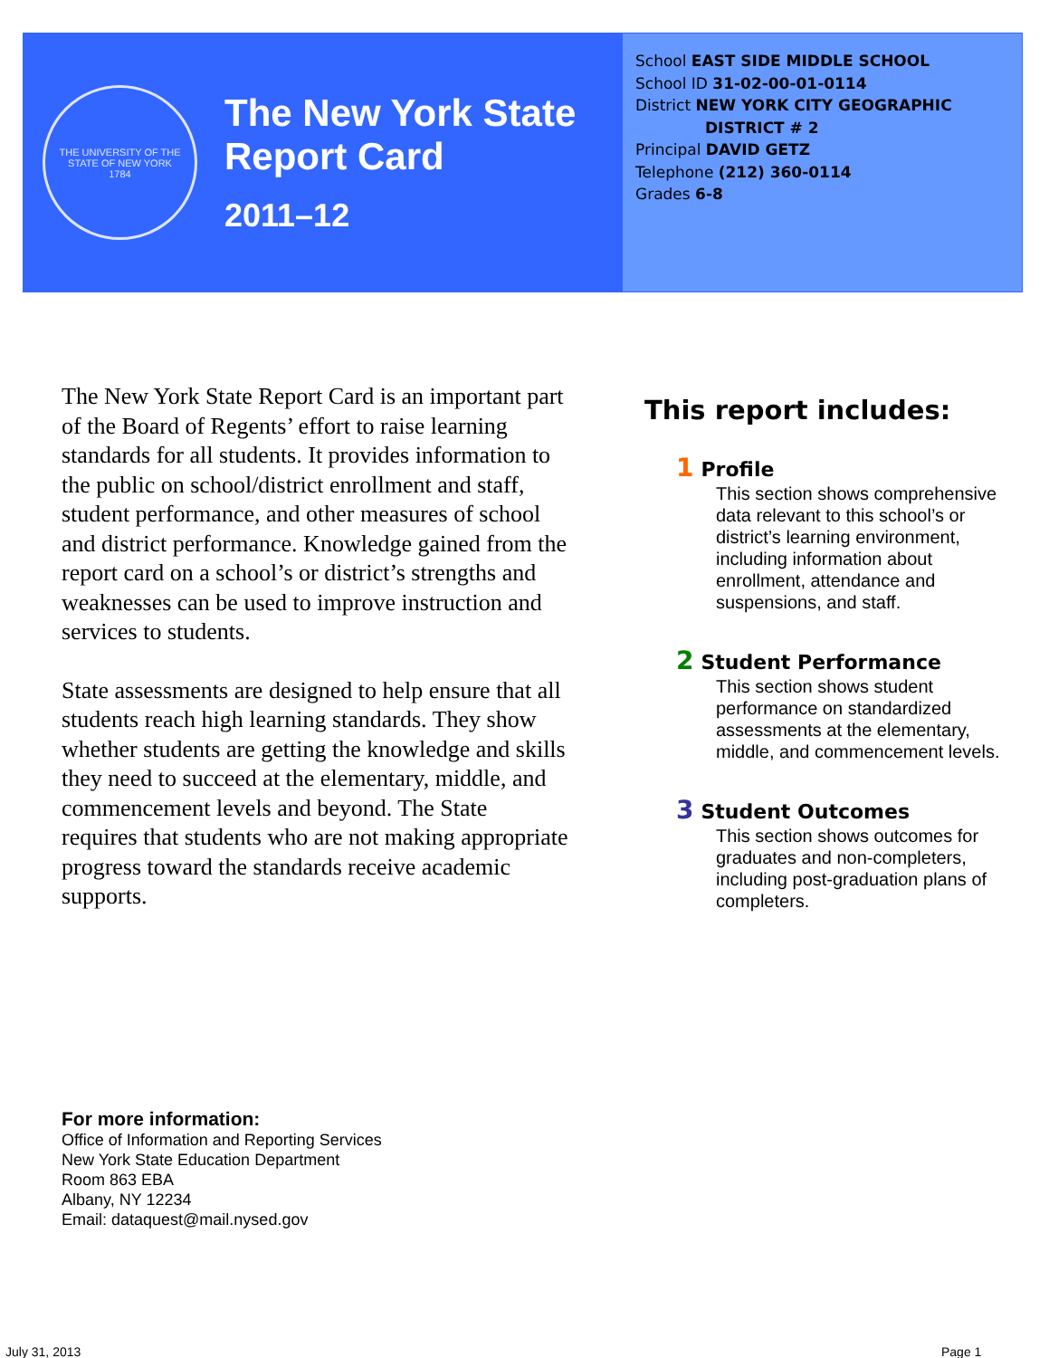THE UNIVERSITY OF THE STATE OF NEW YORK
1784
The New York State
Report Card
2011–12
School EAST SIDE MIDDLE SCHOOL
School ID 31-02-00-01-0114
District NEW YORK CITY GEOGRAPHIC
DISTRICT # 2
Principal DAVID GETZ
Telephone (212) 360-0114
Grades 6-8
The New York State Report Card is an important part of the Board of Regents’ effort to raise learning standards for all students. It provides information to the public on school/district enrollment and staff, student performance, and other measures of school and district performance. Knowledge gained from the report card on a school’s or district’s strengths and weaknesses can be used to improve instruction and services to students.
State assessments are designed to help ensure that all students reach high learning standards. They show whether students are getting the knowledge and skills they need to succeed at the elementary, middle, and commencement levels and beyond. The State requires that students who are not making appropriate progress toward the standards receive academic supports.
This report includes:
1 Profile
This section shows comprehensive data relevant to this school’s or district’s learning environment, including information about enrollment, attendance and suspensions, and staff.
2 Student Performance
This section shows student performance on standardized assessments at the elementary, middle, and commencement levels.
3 Student Outcomes
This section shows outcomes for graduates and non-completers, including post-graduation plans of completers.
For more information:
Office of Information and Reporting Services
New York State Education Department
Room 863 EBA
Albany, NY 12234
Email: dataquest@mail.nysed.gov
July 31, 2013 Page 1